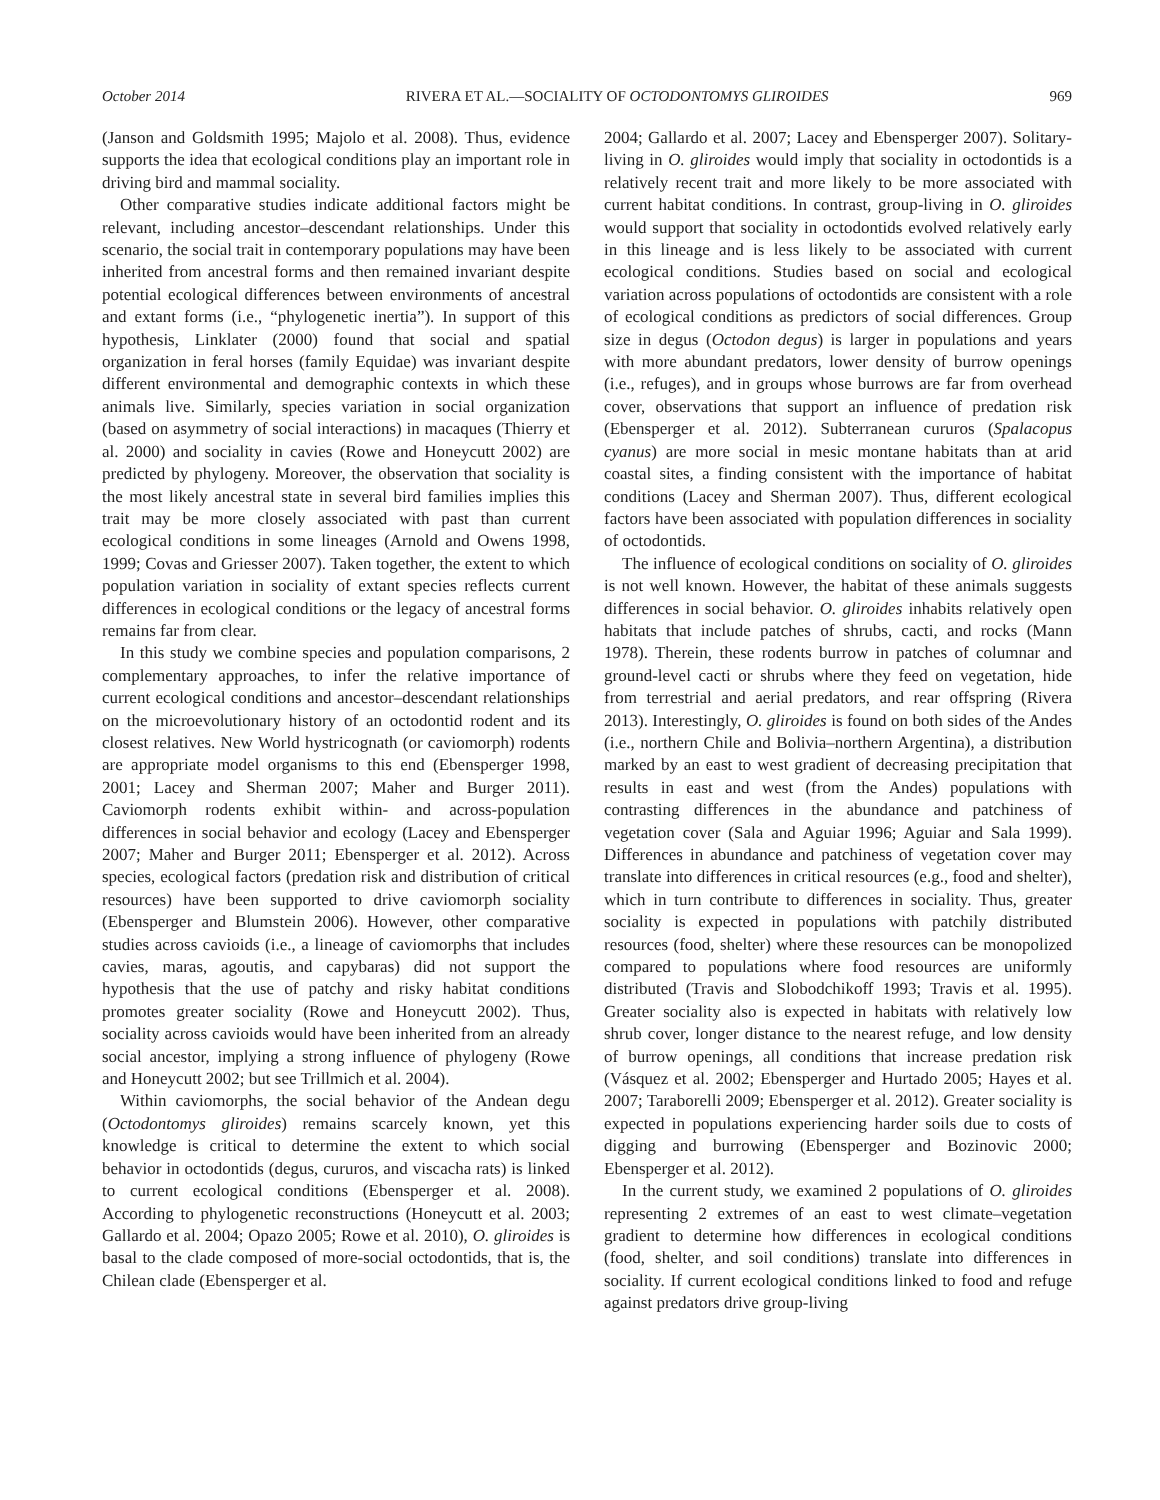October 2014 RIVERA ET AL.—SOCIALITY OF OCTODONTOMYS GLIROIDES 969
(Janson and Goldsmith 1995; Majolo et al. 2008). Thus, evidence supports the idea that ecological conditions play an important role in driving bird and mammal sociality.
Other comparative studies indicate additional factors might be relevant, including ancestor–descendant relationships. Under this scenario, the social trait in contemporary populations may have been inherited from ancestral forms and then remained invariant despite potential ecological differences between environments of ancestral and extant forms (i.e., “phylogenetic inertia”). In support of this hypothesis, Linklater (2000) found that social and spatial organization in feral horses (family Equidae) was invariant despite different environmental and demographic contexts in which these animals live. Similarly, species variation in social organization (based on asymmetry of social interactions) in macaques (Thierry et al. 2000) and sociality in cavies (Rowe and Honeycutt 2002) are predicted by phylogeny. Moreover, the observation that sociality is the most likely ancestral state in several bird families implies this trait may be more closely associated with past than current ecological conditions in some lineages (Arnold and Owens 1998, 1999; Covas and Griesser 2007). Taken together, the extent to which population variation in sociality of extant species reflects current differences in ecological conditions or the legacy of ancestral forms remains far from clear.
In this study we combine species and population comparisons, 2 complementary approaches, to infer the relative importance of current ecological conditions and ancestor–descendant relationships on the microevolutionary history of an octodontid rodent and its closest relatives. New World hystricognath (or caviomorph) rodents are appropriate model organisms to this end (Ebensperger 1998, 2001; Lacey and Sherman 2007; Maher and Burger 2011). Caviomorph rodents exhibit within- and across-population differences in social behavior and ecology (Lacey and Ebensperger 2007; Maher and Burger 2011; Ebensperger et al. 2012). Across species, ecological factors (predation risk and distribution of critical resources) have been supported to drive caviomorph sociality (Ebensperger and Blumstein 2006). However, other comparative studies across cavioids (i.e., a lineage of caviomorphs that includes cavies, maras, agoutis, and capybaras) did not support the hypothesis that the use of patchy and risky habitat conditions promotes greater sociality (Rowe and Honeycutt 2002). Thus, sociality across cavioids would have been inherited from an already social ancestor, implying a strong influence of phylogeny (Rowe and Honeycutt 2002; but see Trillmich et al. 2004).
Within caviomorphs, the social behavior of the Andean degu (Octodontomys gliroides) remains scarcely known, yet this knowledge is critical to determine the extent to which social behavior in octodontids (degus, cururos, and viscacha rats) is linked to current ecological conditions (Ebensperger et al. 2008). According to phylogenetic reconstructions (Honeycutt et al. 2003; Gallardo et al. 2004; Opazo 2005; Rowe et al. 2010), O. gliroides is basal to the clade composed of more-social octodontids, that is, the Chilean clade (Ebensperger et al.
2004; Gallardo et al. 2007; Lacey and Ebensperger 2007). Solitary-living in O. gliroides would imply that sociality in octodontids is a relatively recent trait and more likely to be more associated with current habitat conditions. In contrast, group-living in O. gliroides would support that sociality in octodontids evolved relatively early in this lineage and is less likely to be associated with current ecological conditions. Studies based on social and ecological variation across populations of octodontids are consistent with a role of ecological conditions as predictors of social differences. Group size in degus (Octodon degus) is larger in populations and years with more abundant predators, lower density of burrow openings (i.e., refuges), and in groups whose burrows are far from overhead cover, observations that support an influence of predation risk (Ebensperger et al. 2012). Subterranean cururos (Spalacopus cyanus) are more social in mesic montane habitats than at arid coastal sites, a finding consistent with the importance of habitat conditions (Lacey and Sherman 2007). Thus, different ecological factors have been associated with population differences in sociality of octodontids.
The influence of ecological conditions on sociality of O. gliroides is not well known. However, the habitat of these animals suggests differences in social behavior. O. gliroides inhabits relatively open habitats that include patches of shrubs, cacti, and rocks (Mann 1978). Therein, these rodents burrow in patches of columnar and ground-level cacti or shrubs where they feed on vegetation, hide from terrestrial and aerial predators, and rear offspring (Rivera 2013). Interestingly, O. gliroides is found on both sides of the Andes (i.e., northern Chile and Bolivia–northern Argentina), a distribution marked by an east to west gradient of decreasing precipitation that results in east and west (from the Andes) populations with contrasting differences in the abundance and patchiness of vegetation cover (Sala and Aguiar 1996; Aguiar and Sala 1999). Differences in abundance and patchiness of vegetation cover may translate into differences in critical resources (e.g., food and shelter), which in turn contribute to differences in sociality. Thus, greater sociality is expected in populations with patchily distributed resources (food, shelter) where these resources can be monopolized compared to populations where food resources are uniformly distributed (Travis and Slobodchikoff 1993; Travis et al. 1995). Greater sociality also is expected in habitats with relatively low shrub cover, longer distance to the nearest refuge, and low density of burrow openings, all conditions that increase predation risk (Vásquez et al. 2002; Ebensperger and Hurtado 2005; Hayes et al. 2007; Taraborelli 2009; Ebensperger et al. 2012). Greater sociality is expected in populations experiencing harder soils due to costs of digging and burrowing (Ebensperger and Bozinovic 2000; Ebensperger et al. 2012).
In the current study, we examined 2 populations of O. gliroides representing 2 extremes of an east to west climate–vegetation gradient to determine how differences in ecological conditions (food, shelter, and soil conditions) translate into differences in sociality. If current ecological conditions linked to food and refuge against predators drive group-living